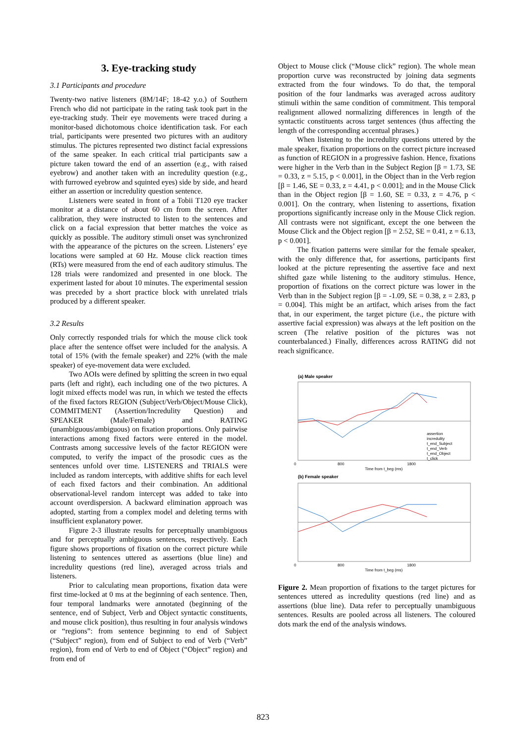3. Eye-tracking study
3.1 Participants and procedure
Twenty-two native listeners (8M/14F; 18-42 y.o.) of Southern French who did not participate in the rating task took part in the eye-tracking study. Their eye movements were traced during a monitor-based dichotomous choice identification task. For each trial, participants were presented two pictures with an auditory stimulus. The pictures represented two distinct facial expressions of the same speaker. In each critical trial participants saw a picture taken toward the end of an assertion (e.g., with raised eyebrow) and another taken with an incredulity question (e.g., with furrowed eyebrow and squinted eyes) side by side, and heard either an assertion or incredulity question sentence.
Listeners were seated in front of a Tobii T120 eye tracker monitor at a distance of about 60 cm from the screen. After calibration, they were instructed to listen to the sentences and click on a facial expression that better matches the voice as quickly as possible. The auditory stimuli onset was synchronized with the appearance of the pictures on the screen. Listeners’ eye locations were sampled at 60 Hz. Mouse click reaction times (RTs) were measured from the end of each auditory stimulus. The 128 trials were randomized and presented in one block. The experiment lasted for about 10 minutes. The experimental session was preceded by a short practice block with unrelated trials produced by a different speaker.
3.2 Results
Only correctly responded trials for which the mouse click took place after the sentence offset were included for the analysis. A total of 15% (with the female speaker) and 22% (with the male speaker) of eye-movement data were excluded.
Two AOIs were defined by splitting the screen in two equal parts (left and right), each including one of the two pictures. A logit mixed effects model was run, in which we tested the effects of the fixed factors REGION (Subject/Verb/Object/Mouse Click), COMMITMENT (Assertion/Incredulity Question) and SPEAKER (Male/Female) and RATING (unambiguous/ambiguous) on fixation proportions. Only pairwise interactions among fixed factors were entered in the model. Contrasts among successive levels of the factor REGION were computed, to verify the impact of the prosodic cues as the sentences unfold over time. LISTENERS and TRIALS were included as random intercepts, with additive shifts for each level of each fixed factors and their combination. An additional observational-level random intercept was added to take into account overdispersion. A backward elimination approach was adopted, starting from a complex model and deleting terms with insufficient explanatory power.
Figure 2-3 illustrate results for perceptually unambiguous and for perceptually ambiguous sentences, respectively. Each figure shows proportions of fixation on the correct picture while listening to sentences uttered as assertions (blue line) and incredulity questions (red line), averaged across trials and listeners.
Prior to calculating mean proportions, fixation data were first time-locked at 0 ms at the beginning of each sentence. Then, four temporal landmarks were annotated (beginning of the sentence, end of Subject, Verb and Object syntactic constituents, and mouse click position), thus resulting in four analysis windows or “regions”: from sentence beginning to end of Subject (“Subject” region), from end of Subject to end of Verb (“Verb” region), from end of Verb to end of Object (“Object” region) and from end of
Object to Mouse click (“Mouse click” region). The whole mean proportion curve was reconstructed by joining data segments extracted from the four windows. To do that, the temporal position of the four landmarks was averaged across auditory stimuli within the same condition of commitment. This temporal realignment allowed normalizing differences in length of the syntactic constituents across target sentences (thus affecting the length of the corresponding accentual phrases.)
When listening to the incredulity questions uttered by the male speaker, fixation proportions on the correct picture increased as function of REGION in a progressive fashion. Hence, fixations were higher in the Verb than in the Subject Region [β = 1.73, SE = 0.33, z = 5.15, p < 0.001], in the Object than in the Verb region [β = 1.46, SE = 0.33, z = 4.41, p < 0.001]; and in the Mouse Click than in the Object region [β = 1.60, SE = 0.33, z = 4.76, p < 0.001]. On the contrary, when listening to assertions, fixation proportions significantly increase only in the Mouse Click region. All contrasts were not significant, except the one between the Mouse Click and the Object region [β = 2.52, SE = 0.41, z = 6.13, p < 0.001].
The fixation patterns were similar for the female speaker, with the only difference that, for assertions, participants first looked at the picture representing the assertive face and next shifted gaze while listening to the auditory stimulus. Hence, proportion of fixations on the correct picture was lower in the Verb than in the Subject region [β = -1.09, SE = 0.38, z = 2.83, p = 0.004]. This might be an artifact, which arises from the fact that, in our experiment, the target picture (i.e., the picture with assertive facial expression) was always at the left position on the screen (The relative position of the pictures was not counterbalanced.) Finally, differences across RATING did not reach significance.
(a) Male speaker
0
800
1800
Time from t_beg (ms)
(b) Female speaker
0
800
1800
Time from t_beg (ms)
assertion
incredulity
t_end_Subject
t_end_Verb
t_end_Object
t_click
Figure 2. Mean proportion of fixations to the target pictures for sentences uttered as incredulity questions (red line) and as assertions (blue line). Data refer to perceptually unambiguous sentences. Results are pooled across all listeners. The coloured dots mark the end of the analysis windows.
823